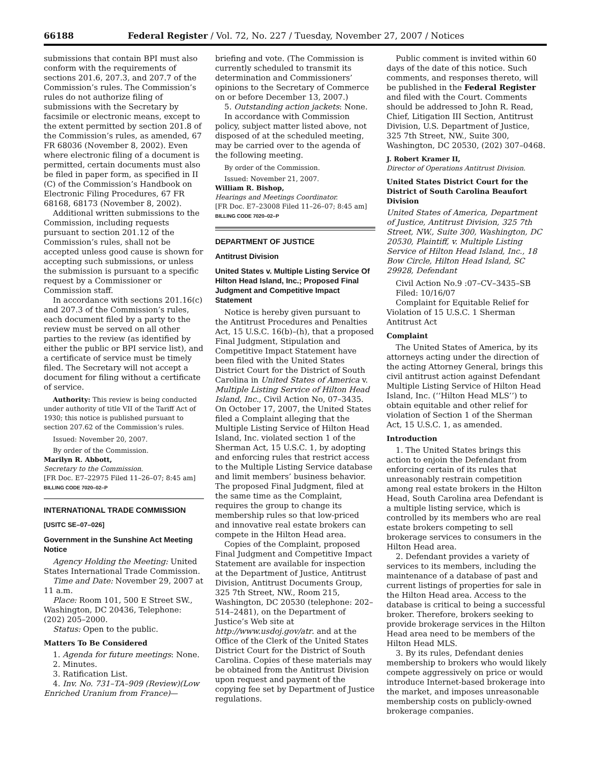66188 Federal Register / Vol. 72, No. 227 / Tuesday, November 27, 2007 / Notices
submissions that contain BPI must also conform with the requirements of sections 201.6, 207.3, and 207.7 of the Commission’s rules. The Commission’s rules do not authorize filing of submissions with the Secretary by facsimile or electronic means, except to the extent permitted by section 201.8 of the Commission’s rules, as amended, 67 FR 68036 (November 8, 2002). Even where electronic filing of a document is permitted, certain documents must also be filed in paper form, as specified in II (C) of the Commission’s Handbook on Electronic Filing Procedures, 67 FR 68168, 68173 (November 8, 2002).
Additional written submissions to the Commission, including requests pursuant to section 201.12 of the Commission’s rules, shall not be accepted unless good cause is shown for accepting such submissions, or unless the submission is pursuant to a specific request by a Commissioner or Commission staff.
In accordance with sections 201.16(c) and 207.3 of the Commission’s rules, each document filed by a party to the review must be served on all other parties to the review (as identified by either the public or BPI service list), and a certificate of service must be timely filed. The Secretary will not accept a document for filing without a certificate of service.
Authority: This review is being conducted under authority of title VII of the Tariff Act of 1930; this notice is published pursuant to section 207.62 of the Commission’s rules.
Issued: November 20, 2007.
By order of the Commission.
Marilyn R. Abbott,
Secretary to the Commission.
[FR Doc. E7–22975 Filed 11–26–07; 8:45 am]
BILLING CODE 7020–02–P
INTERNATIONAL TRADE COMMISSION
[USITC SE–07–026]
Government in the Sunshine Act Meeting Notice
Agency Holding the Meeting: United States International Trade Commission.
Time and Date: November 29, 2007 at 11 a.m.
Place: Room 101, 500 E Street SW., Washington, DC 20436, Telephone: (202) 205–2000.
Status: Open to the public.
Matters To Be Considered
1. Agenda for future meetings: None.
2. Minutes.
3. Ratification List.
4. Inv. No. 731–TA–909 (Review)(Low Enriched Uranium from France)—
briefing and vote. (The Commission is currently scheduled to transmit its determination and Commissioners’ opinions to the Secretary of Commerce on or before December 13, 2007.)
5. Outstanding action jackets: None.
In accordance with Commission policy, subject matter listed above, not disposed of at the scheduled meeting, may be carried over to the agenda of the following meeting.
By order of the Commission.
Issued: November 21, 2007.
William R. Bishop,
Hearings and Meetings Coordinator.
[FR Doc. E7–23008 Filed 11–26–07; 8:45 am]
BILLING CODE 7020–02–P
DEPARTMENT OF JUSTICE
Antitrust Division
United States v. Multiple Listing Service Of Hilton Head Island, Inc.; Proposed Final Judgment and Competitive Impact Statement
Notice is hereby given pursuant to the Antitrust Procedures and Penalties Act, 15 U.S.C. 16(b)–(h), that a proposed Final Judgment, Stipulation and Competitive Impact Statement have been filed with the United States District Court for the District of South Carolina in United States of America v. Multiple Listing Service of Hilton Head Island, Inc., Civil Action No, 07–3435. On October 17, 2007, the United States filed a Complaint alleging that the Multiple Listing Service of Hilton Head Island, Inc. violated section 1 of the Sherman Act, 15 U.S.C. 1, by adopting and enforcing rules that restrict access to the Multiple Listing Service database and limit members’ business behavior. The proposed Final Judgment, filed at the same time as the Complaint, requires the group to change its membership rules so that low-priced and innovative real estate brokers can compete in the Hilton Head area.
Copies of the Complaint, proposed Final Judgment and Competitive Impact Statement are available for inspection at the Department of Justice, Antitrust Division, Antitrust Documents Group, 325 7th Street, NW., Room 215, Washington, DC 20530 (telephone: 202–514–2481), on the Department of Justice’s Web site at http://www.usdoj.gov/atr. and at the Office of the Clerk of the United States District Court for the District of South Carolina. Copies of these materials may be obtained from the Antitrust Division upon request and payment of the copying fee set by Department of Justice regulations.
Public comment is invited within 60 days of the date of this notice. Such comments, and responses thereto, will be published in the Federal Register and filed with the Court. Comments should be addressed to John R. Read, Chief, Litigation III Section, Antitrust Division, U.S. Department of Justice, 325 7th Street, NW., Suite 300, Washington, DC 20530, (202) 307–0468.
J. Robert Kramer II,
Director of Operations Antitrust Division.
United States District Court for the District of South Carolina Beaufort Division
United States of America, Department of Justice, Antitrust Division, 325 7th Street, NW., Suite 300, Washington, DC 20530, Plaintiff, v. Multiple Listing Service of Hilton Head Island, Inc., 18 Bow Circle, Hilton Head Island, SC 29928, Defendant
Civil Action No.9 :07–CV–3435–SB
Filed: 10/16/07
Complaint for Equitable Relief for Violation of 15 U.S.C. 1 Sherman Antitrust Act
Complaint
The United States of America, by its attorneys acting under the direction of the acting Attorney General, brings this civil antitrust action against Defendant Multiple Listing Service of Hilton Head Island, Inc. (‘‘Hilton Head MLS’’) to obtain equitable and other relief for violation of Section 1 of the Sherman Act, 15 U.S.C. 1, as amended.
Introduction
1. The United States brings this action to enjoin the Defendant from enforcing certain of its rules that unreasonably restrain competition among real estate brokers in the Hilton Head, South Carolina area Defendant is a multiple listing service, which is controlled by its members who are real estate brokers competing to sell brokerage services to consumers in the Hilton Head area.
2. Defendant provides a variety of services to its members, including the maintenance of a database of past and current listings of properties for sale in the Hilton Head area. Access to the database is critical to being a successful broker. Therefore, brokers seeking to provide brokerage services in the Hilton Head area need to be members of the Hilton Head MLS.
3. By its rules, Defendant denies membership to brokers who would likely compete aggressively on price or would introduce Internet-based brokerage into the market, and imposes unreasonable membership costs on publicly-owned brokerage companies.